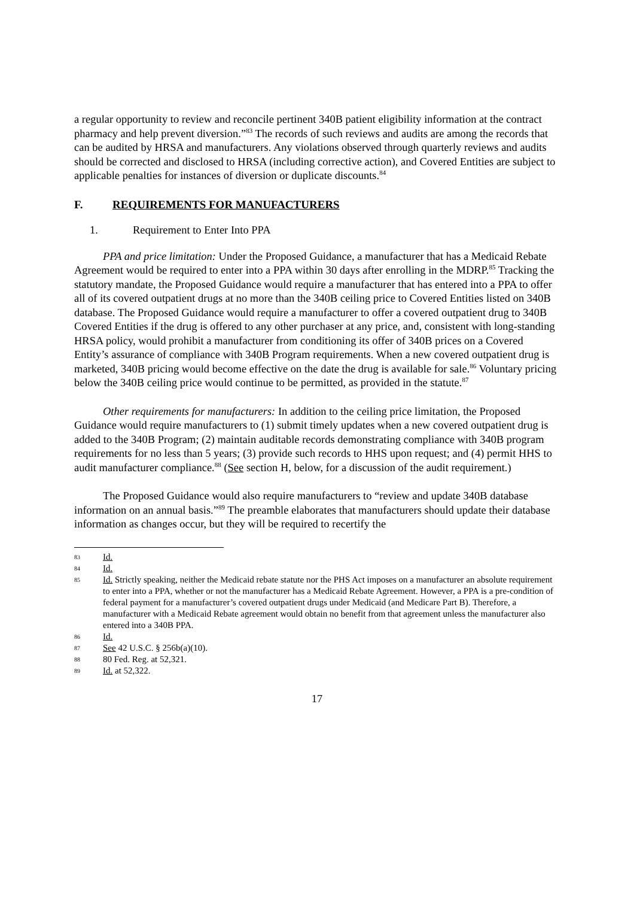a regular opportunity to review and reconcile pertinent 340B patient eligibility information at the contract pharmacy and help prevent diversion.”<sup>83</sup> The records of such reviews and audits are among the records that can be audited by HRSA and manufacturers. Any violations observed through quarterly reviews and audits should be corrected and disclosed to HRSA (including corrective action), and Covered Entities are subject to applicable penalties for instances of diversion or duplicate discounts.<sup>84</sup>
F. REQUIREMENTS FOR MANUFACTURERS
1. Requirement to Enter Into PPA
PPA and price limitation: Under the Proposed Guidance, a manufacturer that has a Medicaid Rebate Agreement would be required to enter into a PPA within 30 days after enrolling in the MDRP.<sup>85</sup> Tracking the statutory mandate, the Proposed Guidance would require a manufacturer that has entered into a PPA to offer all of its covered outpatient drugs at no more than the 340B ceiling price to Covered Entities listed on 340B database. The Proposed Guidance would require a manufacturer to offer a covered outpatient drug to 340B Covered Entities if the drug is offered to any other purchaser at any price, and, consistent with long-standing HRSA policy, would prohibit a manufacturer from conditioning its offer of 340B prices on a Covered Entity’s assurance of compliance with 340B Program requirements. When a new covered outpatient drug is marketed, 340B pricing would become effective on the date the drug is available for sale.<sup>86</sup> Voluntary pricing below the 340B ceiling price would continue to be permitted, as provided in the statute.<sup>87</sup>
Other requirements for manufacturers: In addition to the ceiling price limitation, the Proposed Guidance would require manufacturers to (1) submit timely updates when a new covered outpatient drug is added to the 340B Program; (2) maintain auditable records demonstrating compliance with 340B program requirements for no less than 5 years; (3) provide such records to HHS upon request; and (4) permit HHS to audit manufacturer compliance.<sup>88</sup> (See section H, below, for a discussion of the audit requirement.)
The Proposed Guidance would also require manufacturers to “review and update 340B database information on an annual basis.”<sup>89</sup> The preamble elaborates that manufacturers should update their database information as changes occur, but they will be required to recertify the
83 Id.
84 Id.
85 Id. Strictly speaking, neither the Medicaid rebate statute nor the PHS Act imposes on a manufacturer an absolute requirement to enter into a PPA, whether or not the manufacturer has a Medicaid Rebate Agreement. However, a PPA is a pre-condition of federal payment for a manufacturer’s covered outpatient drugs under Medicaid (and Medicare Part B). Therefore, a manufacturer with a Medicaid Rebate agreement would obtain no benefit from that agreement unless the manufacturer also entered into a 340B PPA.
86 Id.
87 See 42 U.S.C. § 256b(a)(10).
88 80 Fed. Reg. at 52,321.
89 Id. at 52,322.
17